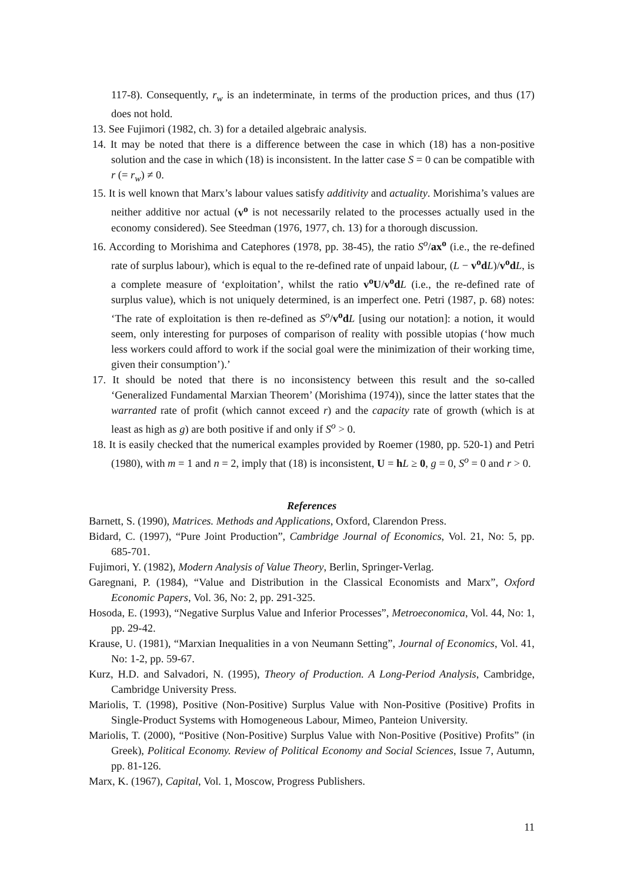117-8). Consequently, r<sub>w</sub> is an indeterminate, in terms of the production prices, and thus (17) does not hold.
13. See Fujimori (1982, ch. 3) for a detailed algebraic analysis.
14. It may be noted that there is a difference between the case in which (18) has a non-positive solution and the case in which (18) is inconsistent. In the latter case S = 0 can be compatible with r (= r<sub>w</sub>) ≠ 0.
15. It is well known that Marx’s labour values satisfy additivity and actuality. Morishima’s values are neither additive nor actual (v<sup>o</sup> is not necessarily related to the processes actually used in the economy considered). See Steedman (1976, 1977, ch. 13) for a thorough discussion.
16. According to Morishima and Catephores (1978, pp. 38-45), the ratio S<sup>o</sup>/ax<sup>o</sup> (i.e., the re-defined rate of surplus labour), which is equal to the re-defined rate of unpaid labour, (L − v<sup>o</sup>d L)/v<sup>o</sup>d L, is a complete measure of ‘exploitation’, whilst the ratio v<sup>o</sup>U/v<sup>o</sup>d L (i.e., the re-defined rate of surplus value), which is not uniquely determined, is an imperfect one. Petri (1987, p. 68) notes: ‘The rate of exploitation is then re-defined as S<sup>o</sup>/v<sup>o</sup>d L [using our notation]: a notion, it would seem, only interesting for purposes of comparison of reality with possible utopias (‘how much less workers could afford to work if the social goal were the minimization of their working time, given their consumption’).’
17. It should be noted that there is no inconsistency between this result and the so-called ‘Generalized Fundamental Marxian Theorem’ (Morishima (1974)), since the latter states that the warranted rate of profit (which cannot exceed r) and the capacity rate of growth (which is at least as high as g) are both positive if and only if S<sup>o</sup> > 0.
18. It is easily checked that the numerical examples provided by Roemer (1980, pp. 520-1) and Petri (1980), with m = 1 and n = 2, imply that (18) is inconsistent, U = hL ≥ 0, g = 0, S<sup>o</sup> = 0 and r > 0.
References
Barnett, S. (1990), Matrices. Methods and Applications, Oxford, Clarendon Press.
Bidard, C. (1997), “Pure Joint Production”, Cambridge Journal of Economics, Vol. 21, No: 5, pp. 685-701.
Fujimori, Y. (1982), Modern Analysis of Value Theory, Berlin, Springer-Verlag.
Garegnani, P. (1984), “Value and Distribution in the Classical Economists and Marx”, Oxford Economic Papers, Vol. 36, No: 2, pp. 291-325.
Hosoda, E. (1993), “Negative Surplus Value and Inferior Processes”, Metroeconomica, Vol. 44, No: 1, pp. 29-42.
Krause, U. (1981), “Marxian Inequalities in a von Neumann Setting”, Journal of Economics, Vol. 41, No: 1-2, pp. 59-67.
Kurz, H.D. and Salvadori, N. (1995), Theory of Production. A Long-Period Analysis, Cambridge, Cambridge University Press.
Mariolis, T. (1998), Positive (Non-Positive) Surplus Value with Non-Positive (Positive) Profits in Single-Product Systems with Homogeneous Labour, Mimeo, Panteion University.
Mariolis, T. (2000), “Positive (Non-Positive) Surplus Value with Non-Positive (Positive) Profits” (in Greek), Political Economy. Review of Political Economy and Social Sciences, Issue 7, Autumn, pp. 81-126.
Marx, K. (1967), Capital, Vol. 1, Moscow, Progress Publishers.
11